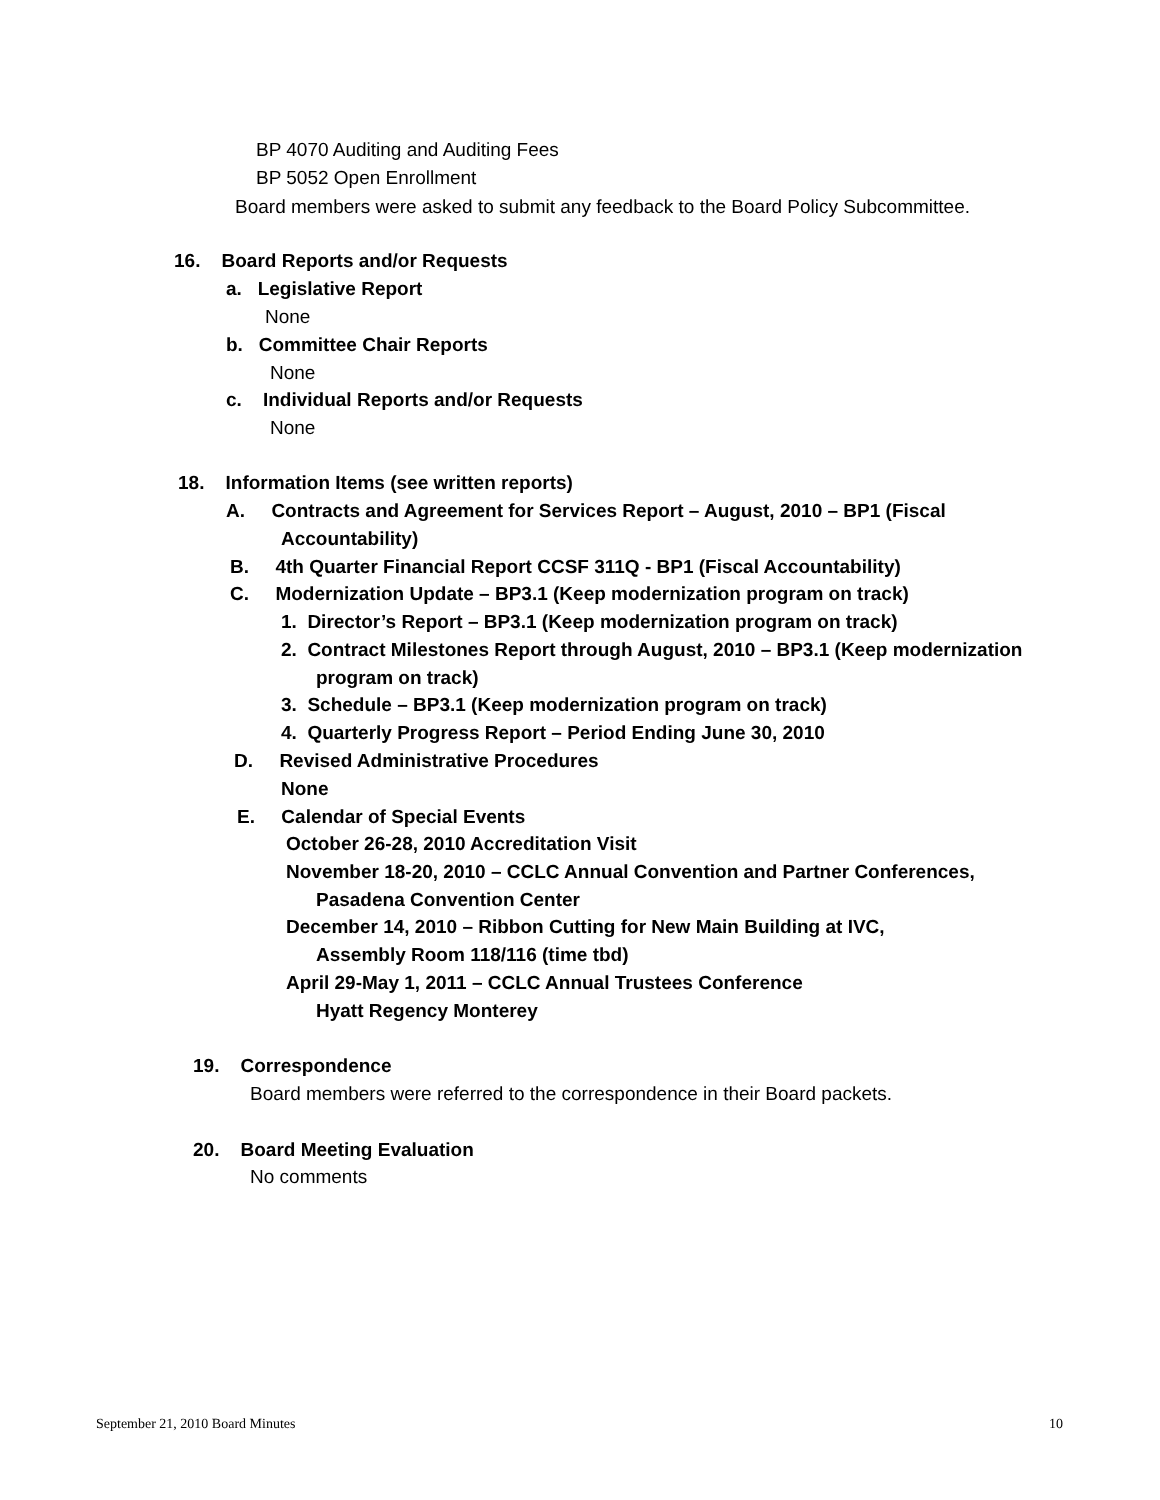BP 4070 Auditing and Auditing Fees
BP 5052 Open Enrollment
Board members were asked to submit any feedback to the Board Policy Subcommittee.
16. Board Reports and/or Requests
a. Legislative Report
None
b. Committee Chair Reports
None
c. Individual Reports and/or Requests
None
18. Information Items (see written reports)
A. Contracts and Agreement for Services Report – August, 2010 – BP1 (Fiscal
Accountability)
B. 4th Quarter Financial Report CCSF 311Q - BP1 (Fiscal Accountability)
C. Modernization Update – BP3.1 (Keep modernization program on track)
1. Director’s Report – BP3.1 (Keep modernization program on track)
2. Contract Milestones Report through August, 2010 – BP3.1 (Keep modernization
program on track)
3. Schedule – BP3.1 (Keep modernization program on track)
4. Quarterly Progress Report – Period Ending June 30, 2010
D. Revised Administrative Procedures
None
E. Calendar of Special Events
October 26-28, 2010 Accreditation Visit
November 18-20, 2010 – CCLC Annual Convention and Partner Conferences,
Pasadena Convention Center
December 14, 2010 – Ribbon Cutting for New Main Building at IVC,
Assembly Room 118/116 (time tbd)
April 29-May 1, 2011 – CCLC Annual Trustees Conference
Hyatt Regency Monterey
19. Correspondence
Board members were referred to the correspondence in their Board packets.
20. Board Meeting Evaluation
No comments
September 21, 2010 Board Minutes 10